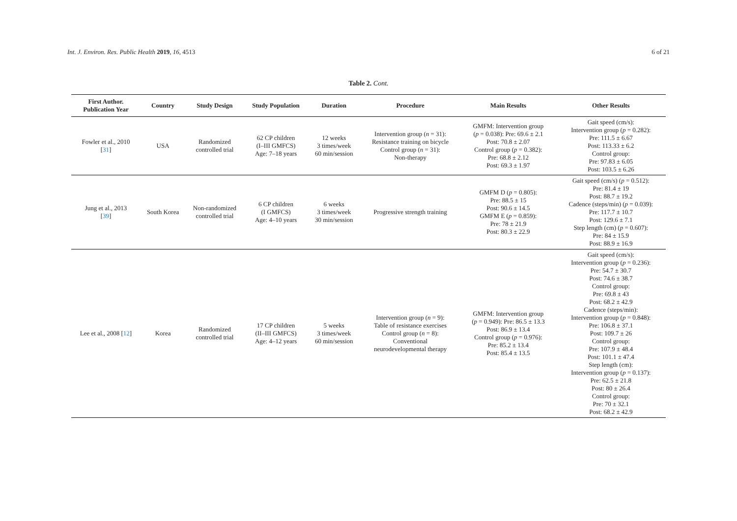Int. J. Environ. Res. Public Health 2019, 16, 4513 6 of 21
Table 2. Cont.
| First Author. Publication Year | Country | Study Design | Study Population | Duration | Procedure | Main Results | Other Results |
| --- | --- | --- | --- | --- | --- | --- | --- |
| Fowler et al., 2010 [ 31 ] | USA | Randomized controlled trial | 62 CP children (I–III GMFCS) Age: 7–18 years | 12 weeks 3 times/week 60 min/session | Intervention group ( n = 31): Resistance training on bicycle Control group ( n = 31): Non-therapy | GMFM: Intervention group ( p = 0.038): Pre: 69.6 ± 2.1 Post: 70.8 ± 2.07 Control group ( p = 0.382): Pre: 68.8 ± 2.12 Post: 69.3 ± 1.97 | Gait speed (cm/s): Intervention group ( p = 0.282): Pre: 111.5 ± 6.67 Post: 113.33 ± 6.2 Control group: Pre: 97.83 ± 6.05 Post: 103.5 ± 6.26 |
| Jung et al., 2013 [ 39 ] | South Korea | Non-randomized controlled trial | 6 CP children (I GMFCS) Age: 4–10 years | 6 weeks 3 times/week 30 min/session | Progressive strength training | GMFM D ( p = 0.805): Pre: 88.5 ± 15 Post: 90.6 ± 14.5 GMFM E ( p = 0.859): Pre: 78 ± 21.9 Post: 80.3 ± 22.9 | Gait speed (cm/s) ( p = 0.512): Pre: 81.4 ± 19 Post: 88.7 ± 19.2 Cadence (steps/min) ( p = 0.039): Pre: 117.7 ± 10.7 Post: 129.6 ± 7.1 Step length (cm) ( p = 0.607): Pre: 84 ± 15.9 Post: 88.9 ± 16.9 |
| Lee et al., 2008 [ 12 ] | Korea | Randomized controlled trial | 17 CP children (II–III GMFCS) Age: 4–12 years | 5 weeks 3 times/week 60 min/session | Intervention group ( n = 9): Table of resistance exercises Control group ( n = 8): Conventional neurodevelopmental therapy | GMFM: Intervention group ( p = 0.949): Pre: 86.5 ± 13.3 Post: 86.9 ± 13.4 Control group ( p = 0.976): Pre: 85.2 ± 13.4 Post: 85.4 ± 13.5 | Gait speed (cm/s): Intervention group ( p = 0.236): Pre: 54.7 ± 30.7 Post: 74.6 ± 38.7 Control group: Pre: 69.8 ± 43 Post: 68.2 ± 42.9 Cadence (steps/min): Intervention group ( p = 0.848): Pre: 106.8 ± 37.1 Post: 109.7 ± 26 Control group: Pre: 107.9 ± 48.4 Post: 101.1 ± 47.4 Step length (cm): Intervention group ( p = 0.137): Pre: 62.5 ± 21.8 Post: 80 ± 26.4 Control group: Pre: 70 ± 32.1 Post: 68.2 ± 42.9 |